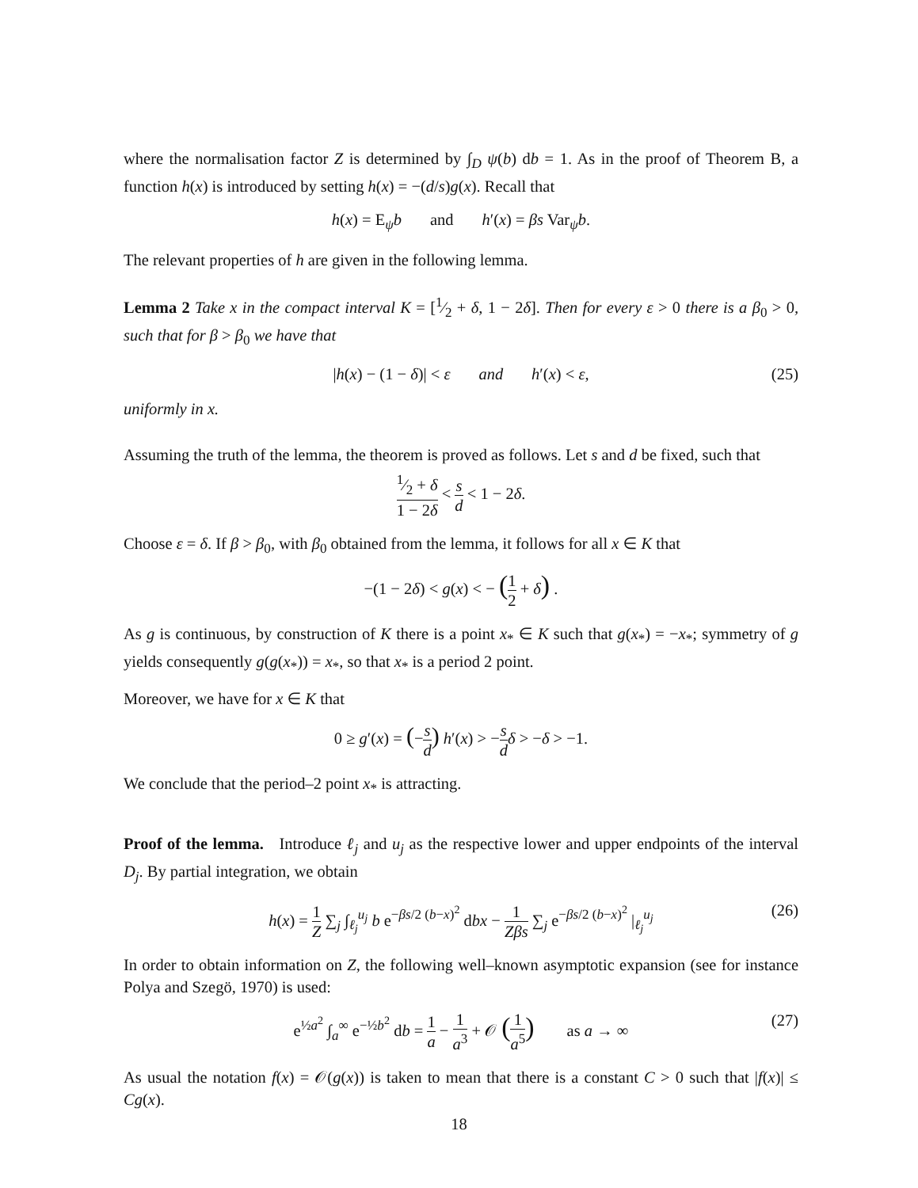where the normalisation factor Z is determined by ∫<sub>D</sub> ψ(b) db = 1. As in the proof of Theorem B, a function h(x) is introduced by setting h(x) = −(d/s)g(x). Recall that
h(x) = E<sub>ψ</sub>b and h′(x) = βs Var<sub>ψ</sub>b.
The relevant properties of h are given in the following lemma.
Lemma 2 Take x in the compact interval K = [1⁄2 + δ, 1 − 2δ]. Then for every ε > 0 there is a β<sub>0</sub> > 0, such that for β > β<sub>0</sub> we have that
|h(x) − (1 − δ)| < ε and h′(x) < ε, (25)
uniformly in x.
Assuming the truth of the lemma, the theorem is proved as follows. Let s and d be fixed, such that
1⁄2 + δ 1 − 2δ < s d < 1 − 2δ.
Choose ε = δ. If β > β<sub>0</sub>, with β<sub>0</sub> obtained from the lemma, it follows for all x ∈ K that
−(1 − 2δ) < g(x) < − (1 2 + δ) .
As g is continuous, by construction of K there is a point x<sub>*</sub> ∈ K such that g(x<sub>*</sub>) = −x<sub>*</sub>; symmetry of g yields consequently g(g(x<sub>*</sub>)) = x<sub>*</sub>, so that x<sub>*</sub> is a period 2 point.
Moreover, we have for x ∈ K that
0 ≥ g′(x) = (−s d) h′(x) > −s d δ > −δ > −1.
We conclude that the period–2 point x<sub>*</sub> is attracting.
Proof of the lemma. Introduce ℓ<sub>j</sub> and u<sub>j</sub> as the respective lower and upper endpoints of the interval D<sub>j</sub>. By partial integration, we obtain
h(x) = 1 Z ∑<sub>j</sub> ∫<sub>ℓ<sub>j</sub></sub><sup>u<sub>j</sub></sup> b e<sup>−βs/2 (b−x)<sup>2</sup></sup> dbx − 1 Zβs ∑<sub>j</sub> e<sup>−βs/2 (b−x)<sup>2</sup></sup> |<sub>ℓ<sub>j</sub></sub><sup>u<sub>j</sub></sup> (26)
In order to obtain information on Z, the following well–known asymptotic expansion (see for instance Polya and Szegö, 1970) is used:
e<sup>½a<sup>2</sup></sup> ∫<sub>a</sub><sup>∞</sup> e<sup>−½b<sup>2</sup></sup> db = 1 a − 1 a<sup>3</sup> + 𝒪 (1 a<sup>5</sup>) as a → ∞ (27)
As usual the notation f(x) = 𝒪(g(x)) is taken to mean that there is a constant C > 0 such that |f(x)| ≤ Cg(x).
18